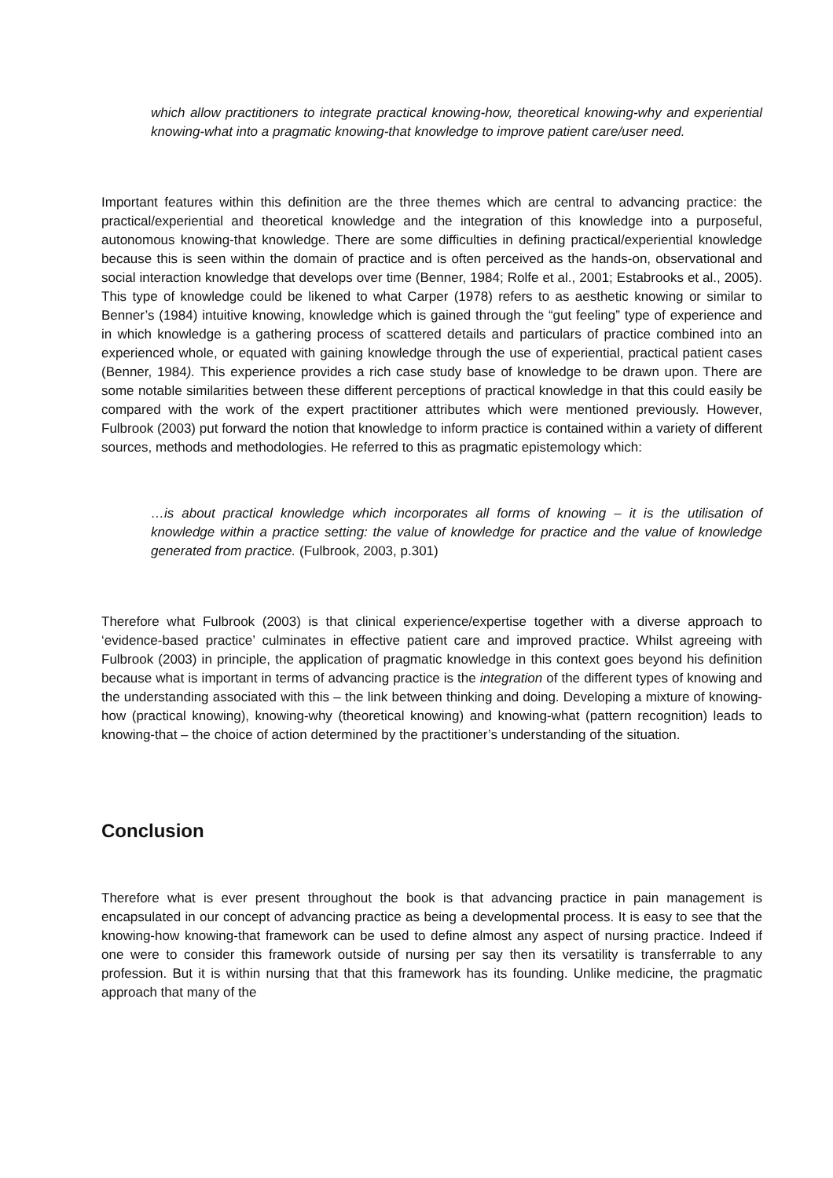which allow practitioners to integrate practical knowing-how, theoretical knowing-why and experiential knowing-what into a pragmatic knowing-that knowledge to improve patient care/user need.
Important features within this definition are the three themes which are central to advancing practice: the practical/experiential and theoretical knowledge and the integration of this knowledge into a purposeful, autonomous knowing-that knowledge. There are some difficulties in defining practical/experiential knowledge because this is seen within the domain of practice and is often perceived as the hands-on, observational and social interaction knowledge that develops over time (Benner, 1984; Rolfe et al., 2001; Estabrooks et al., 2005). This type of knowledge could be likened to what Carper (1978) refers to as aesthetic knowing or similar to Benner’s (1984) intuitive knowing, knowledge which is gained through the “gut feeling” type of experience and in which knowledge is a gathering process of scattered details and particulars of practice combined into an experienced whole, or equated with gaining knowledge through the use of experiential, practical patient cases (Benner, 1984). This experience provides a rich case study base of knowledge to be drawn upon. There are some notable similarities between these different perceptions of practical knowledge in that this could easily be compared with the work of the expert practitioner attributes which were mentioned previously. However, Fulbrook (2003) put forward the notion that knowledge to inform practice is contained within a variety of different sources, methods and methodologies. He referred to this as pragmatic epistemology which:
…is about practical knowledge which incorporates all forms of knowing – it is the utilisation of knowledge within a practice setting: the value of knowledge for practice and the value of knowledge generated from practice. (Fulbrook, 2003, p.301)
Therefore what Fulbrook (2003) is that clinical experience/expertise together with a diverse approach to ‘evidence-based practice’ culminates in effective patient care and improved practice. Whilst agreeing with Fulbrook (2003) in principle, the application of pragmatic knowledge in this context goes beyond his definition because what is important in terms of advancing practice is the integration of the different types of knowing and the understanding associated with this – the link between thinking and doing. Developing a mixture of knowing-how (practical knowing), knowing-why (theoretical knowing) and knowing-what (pattern recognition) leads to knowing-that – the choice of action determined by the practitioner’s understanding of the situation.
Conclusion
Therefore what is ever present throughout the book is that advancing practice in pain management is encapsulated in our concept of advancing practice as being a developmental process. It is easy to see that the knowing-how knowing-that framework can be used to define almost any aspect of nursing practice. Indeed if one were to consider this framework outside of nursing per say then its versatility is transferrable to any profession. But it is within nursing that that this framework has its founding. Unlike medicine, the pragmatic approach that many of the